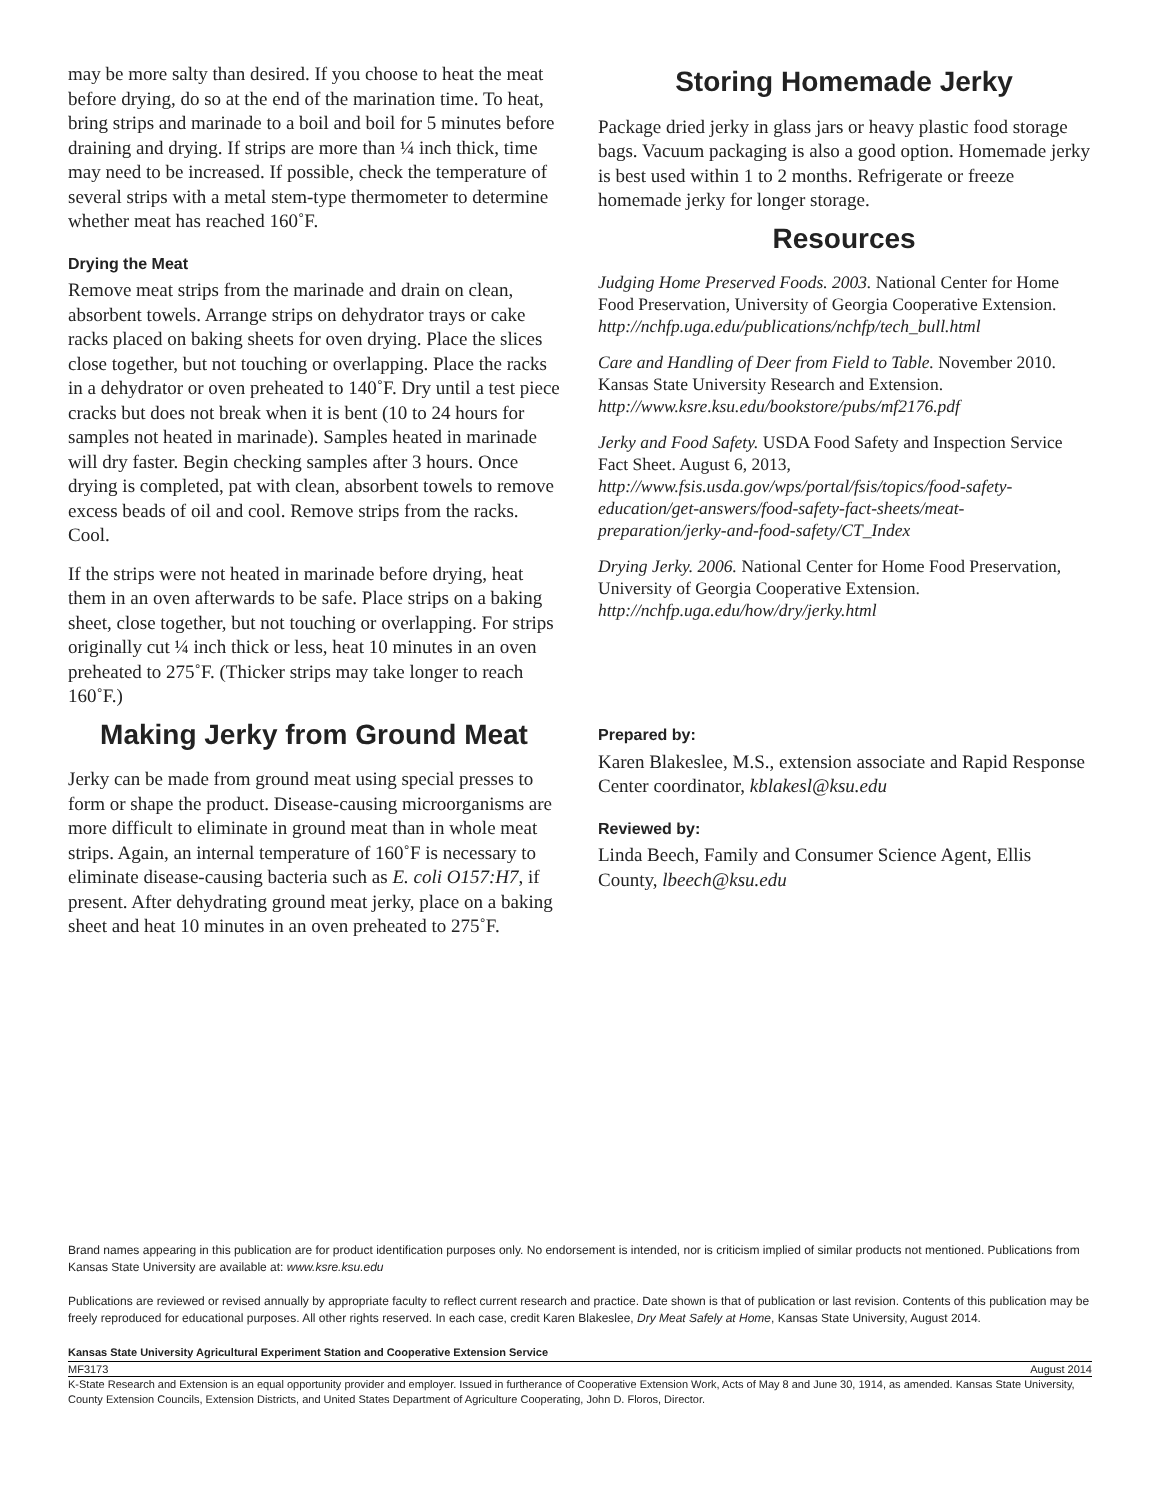may be more salty than desired. If you choose to heat the meat before drying, do so at the end of the marination time. To heat, bring strips and marinade to a boil and boil for 5 minutes before draining and drying. If strips are more than ¼ inch thick, time may need to be increased. If possible, check the temperature of several strips with a metal stem-type thermometer to determine whether meat has reached 160˚F.
Drying the Meat
Remove meat strips from the marinade and drain on clean, absorbent towels. Arrange strips on dehydrator trays or cake racks placed on baking sheets for oven drying. Place the slices close together, but not touching or overlapping. Place the racks in a dehydrator or oven preheated to 140˚F. Dry until a test piece cracks but does not break when it is bent (10 to 24 hours for samples not heated in marinade). Samples heated in marinade will dry faster. Begin checking samples after 3 hours. Once drying is completed, pat with clean, absorbent towels to remove excess beads of oil and cool. Remove strips from the racks. Cool.
If the strips were not heated in marinade before drying, heat them in an oven afterwards to be safe. Place strips on a baking sheet, close together, but not touching or overlapping. For strips originally cut ¼ inch thick or less, heat 10 minutes in an oven preheated to 275˚F. (Thicker strips may take longer to reach 160˚F.)
Making Jerky from Ground Meat
Jerky can be made from ground meat using special presses to form or shape the product. Disease-causing microorganisms are more difficult to eliminate in ground meat than in whole meat strips. Again, an internal temperature of 160˚F is necessary to eliminate disease-causing bacteria such as E. coli O157:H7, if present. After dehydrating ground meat jerky, place on a baking sheet and heat 10 minutes in an oven preheated to 275˚F.
Storing Homemade Jerky
Package dried jerky in glass jars or heavy plastic food storage bags. Vacuum packaging is also a good option. Homemade jerky is best used within 1 to 2 months. Refrigerate or freeze homemade jerky for longer storage.
Resources
Judging Home Preserved Foods. 2003. National Center for Home Food Preservation, University of Georgia Cooperative Extension. http://nchfp.uga.edu/publications/nchfp/tech_bull.html
Care and Handling of Deer from Field to Table. November 2010. Kansas State University Research and Extension. http://www.ksre.ksu.edu/bookstore/pubs/mf2176.pdf
Jerky and Food Safety. USDA Food Safety and Inspection Service Fact Sheet. August 6, 2013, http://www.fsis.usda.gov/wps/portal/fsis/topics/food-safety-education/get-answers/food-safety-fact-sheets/meat-preparation/jerky-and-food-safety/CT_Index
Drying Jerky. 2006. National Center for Home Food Preservation, University of Georgia Cooperative Extension. http://nchfp.uga.edu/how/dry/jerky.html
Prepared by:
Karen Blakeslee, M.S., extension associate and Rapid Response Center coordinator, kblakesl@ksu.edu
Reviewed by:
Linda Beech, Family and Consumer Science Agent, Ellis County, lbeech@ksu.edu
Brand names appearing in this publication are for product identification purposes only. No endorsement is intended, nor is criticism implied of similar products not mentioned. Publications from Kansas State University are available at: www.ksre.ksu.edu
Publications are reviewed or revised annually by appropriate faculty to reflect current research and practice. Date shown is that of publication or last revision. Contents of this publication may be freely reproduced for educational purposes. All other rights reserved. In each case, credit Karen Blakeslee, Dry Meat Safely at Home, Kansas State University, August 2014.
Kansas State University Agricultural Experiment Station and Cooperative Extension Service
MF3173 August 2014
K-State Research and Extension is an equal opportunity provider and employer. Issued in furtherance of Cooperative Extension Work, Acts of May 8 and June 30, 1914, as amended. Kansas State University, County Extension Councils, Extension Districts, and United States Department of Agriculture Cooperating, John D. Floros, Director.